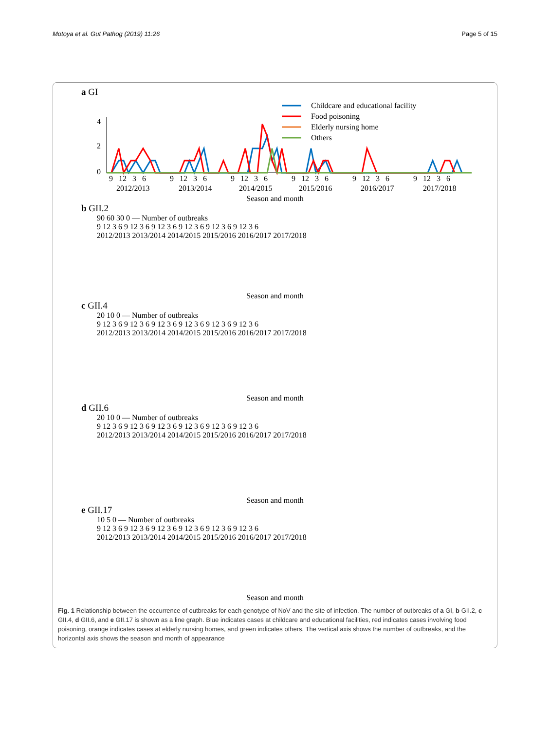Motoya et al. Gut Pathog (2019) 11:26 Page 5 of 15
a GI
Childcare and educational facility
Food poisoning
Elderly nursing home
Others
4
2
0
9 12 3 6
9 12 3 6
9 12 3 6
9 12 3 6
9 12 3 6
9 12 3 6
2012/2013
2013/2014
2014/2015
2015/2016
2016/2017
2017/2018
Season and month
b GII.2
90 60 30 0 — Number of outbreaks
9 12 3 6 9 12 3 6 9 12 3 6 9 12 3 6 9 12 3 6 9 12 3 6
2012/2013 2013/2014 2014/2015 2015/2016 2016/2017 2017/2018
Season and month
c GII.4
20 10 0 — Number of outbreaks
9 12 3 6 9 12 3 6 9 12 3 6 9 12 3 6 9 12 3 6 9 12 3 6
2012/2013 2013/2014 2014/2015 2015/2016 2016/2017 2017/2018
Season and month
d GII.6
20 10 0 — Number of outbreaks
9 12 3 6 9 12 3 6 9 12 3 6 9 12 3 6 9 12 3 6 9 12 3 6
2012/2013 2013/2014 2014/2015 2015/2016 2016/2017 2017/2018
Season and month
e GII.17
10 5 0 — Number of outbreaks
9 12 3 6 9 12 3 6 9 12 3 6 9 12 3 6 9 12 3 6 9 12 3 6
2012/2013 2013/2014 2014/2015 2015/2016 2016/2017 2017/2018
Season and month
Fig. 1 Relationship between the occurrence of outbreaks for each genotype of NoV and the site of infection. The number of outbreaks of a GI, b GII.2, c GII.4, d GII.6, and e GII.17 is shown as a line graph. Blue indicates cases at childcare and educational facilities, red indicates cases involving food poisoning, orange indicates cases at elderly nursing homes, and green indicates others. The vertical axis shows the number of outbreaks, and the horizontal axis shows the season and month of appearance